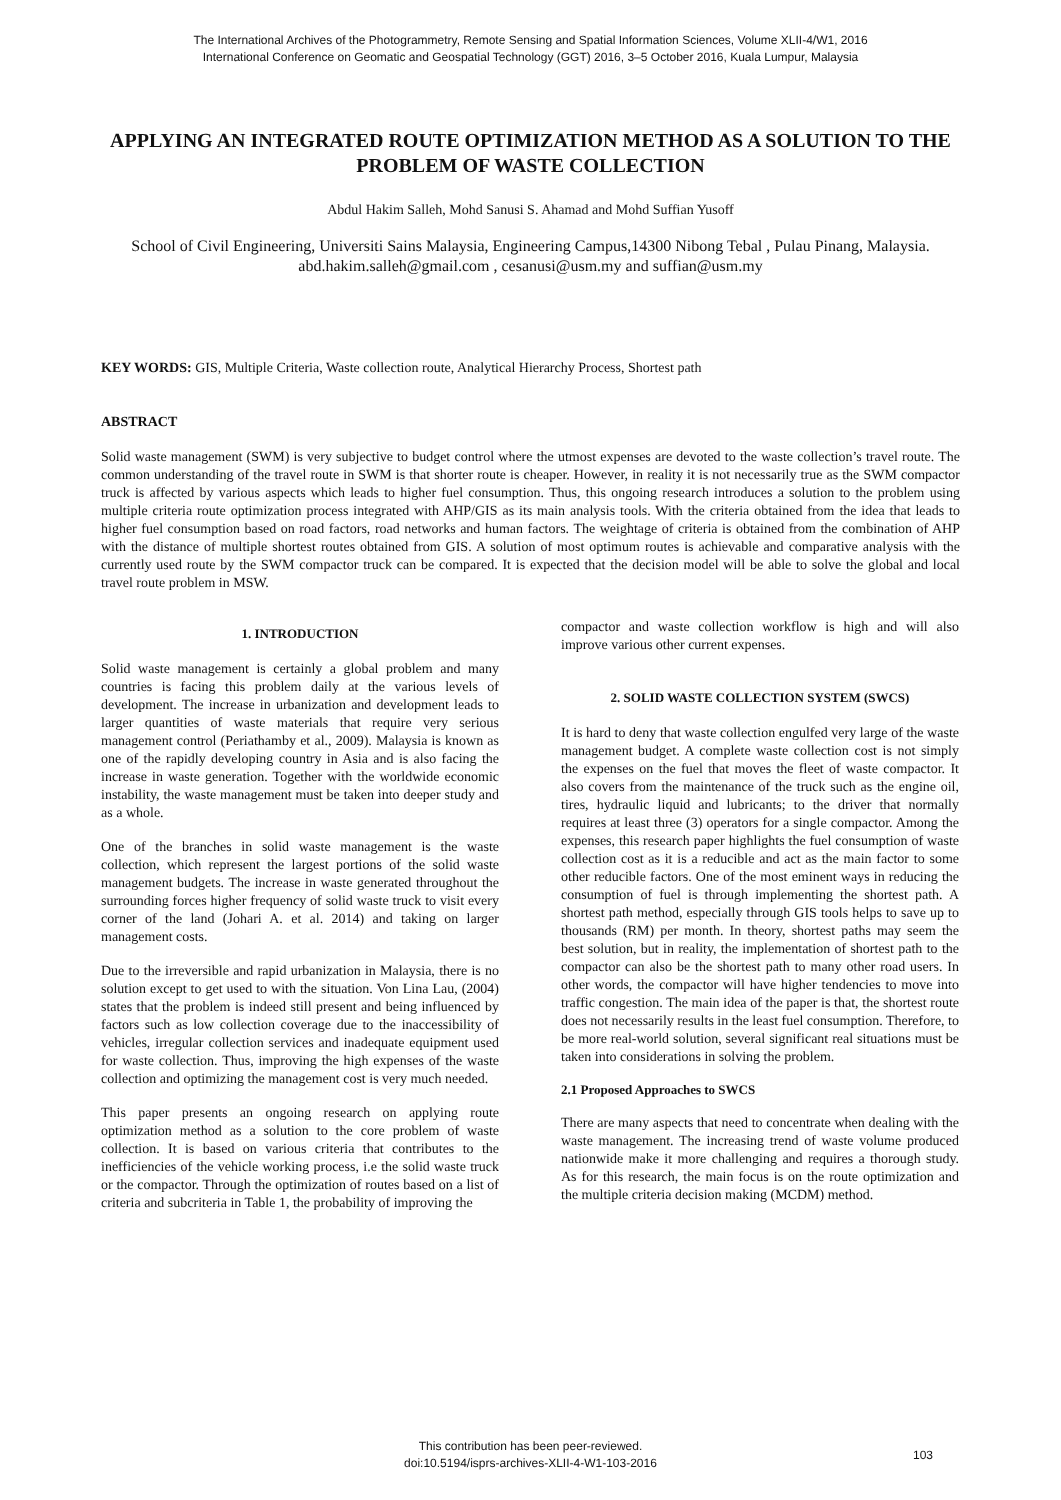The International Archives of the Photogrammetry, Remote Sensing and Spatial Information Sciences, Volume XLII-4/W1, 2016
International Conference on Geomatic and Geospatial Technology (GGT) 2016, 3–5 October 2016, Kuala Lumpur, Malaysia
APPLYING AN INTEGRATED ROUTE OPTIMIZATION METHOD AS A SOLUTION TO THE PROBLEM OF WASTE COLLECTION
Abdul Hakim Salleh, Mohd Sanusi S. Ahamad and Mohd Suffian Yusoff
School of Civil Engineering, Universiti Sains Malaysia, Engineering Campus,14300 Nibong Tebal , Pulau Pinang, Malaysia.
abd.hakim.salleh@gmail.com , cesanusi@usm.my and suffian@usm.my
KEY WORDS: GIS, Multiple Criteria, Waste collection route, Analytical Hierarchy Process, Shortest path
ABSTRACT
Solid waste management (SWM) is very subjective to budget control where the utmost expenses are devoted to the waste collection’s travel route. The common understanding of the travel route in SWM is that shorter route is cheaper. However, in reality it is not necessarily true as the SWM compactor truck is affected by various aspects which leads to higher fuel consumption. Thus, this ongoing research introduces a solution to the problem using multiple criteria route optimization process integrated with AHP/GIS as its main analysis tools. With the criteria obtained from the idea that leads to higher fuel consumption based on road factors, road networks and human factors. The weightage of criteria is obtained from the combination of AHP with the distance of multiple shortest routes obtained from GIS. A solution of most optimum routes is achievable and comparative analysis with the currently used route by the SWM compactor truck can be compared. It is expected that the decision model will be able to solve the global and local travel route problem in MSW.
1. INTRODUCTION
Solid waste management is certainly a global problem and many countries is facing this problem daily at the various levels of development. The increase in urbanization and development leads to larger quantities of waste materials that require very serious management control (Periathamby et al., 2009). Malaysia is known as one of the rapidly developing country in Asia and is also facing the increase in waste generation. Together with the worldwide economic instability, the waste management must be taken into deeper study and as a whole.
One of the branches in solid waste management is the waste collection, which represent the largest portions of the solid waste management budgets. The increase in waste generated throughout the surrounding forces higher frequency of solid waste truck to visit every corner of the land (Johari A. et al. 2014) and taking on larger management costs.
Due to the irreversible and rapid urbanization in Malaysia, there is no solution except to get used to with the situation. Von Lina Lau, (2004) states that the problem is indeed still present and being influenced by factors such as low collection coverage due to the inaccessibility of vehicles, irregular collection services and inadequate equipment used for waste collection. Thus, improving the high expenses of the waste collection and optimizing the management cost is very much needed.
This paper presents an ongoing research on applying route optimization method as a solution to the core problem of waste collection. It is based on various criteria that contributes to the inefficiencies of the vehicle working process, i.e the solid waste truck or the compactor. Through the optimization of routes based on a list of criteria and subcriteria in Table 1, the probability of improving the
compactor and waste collection workflow is high and will also improve various other current expenses.
2. SOLID WASTE COLLECTION SYSTEM (SWCS)
It is hard to deny that waste collection engulfed very large of the waste management budget. A complete waste collection cost is not simply the expenses on the fuel that moves the fleet of waste compactor. It also covers from the maintenance of the truck such as the engine oil, tires, hydraulic liquid and lubricants; to the driver that normally requires at least three (3) operators for a single compactor. Among the expenses, this research paper highlights the fuel consumption of waste collection cost as it is a reducible and act as the main factor to some other reducible factors. One of the most eminent ways in reducing the consumption of fuel is through implementing the shortest path. A shortest path method, especially through GIS tools helps to save up to thousands (RM) per month. In theory, shortest paths may seem the best solution, but in reality, the implementation of shortest path to the compactor can also be the shortest path to many other road users. In other words, the compactor will have higher tendencies to move into traffic congestion. The main idea of the paper is that, the shortest route does not necessarily results in the least fuel consumption. Therefore, to be more real-world solution, several significant real situations must be taken into considerations in solving the problem.
2.1 Proposed Approaches to SWCS
There are many aspects that need to concentrate when dealing with the waste management. The increasing trend of waste volume produced nationwide make it more challenging and requires a thorough study. As for this research, the main focus is on the route optimization and the multiple criteria decision making (MCDM) method.
This contribution has been peer-reviewed.
doi:10.5194/isprs-archives-XLII-4-W1-103-2016
103